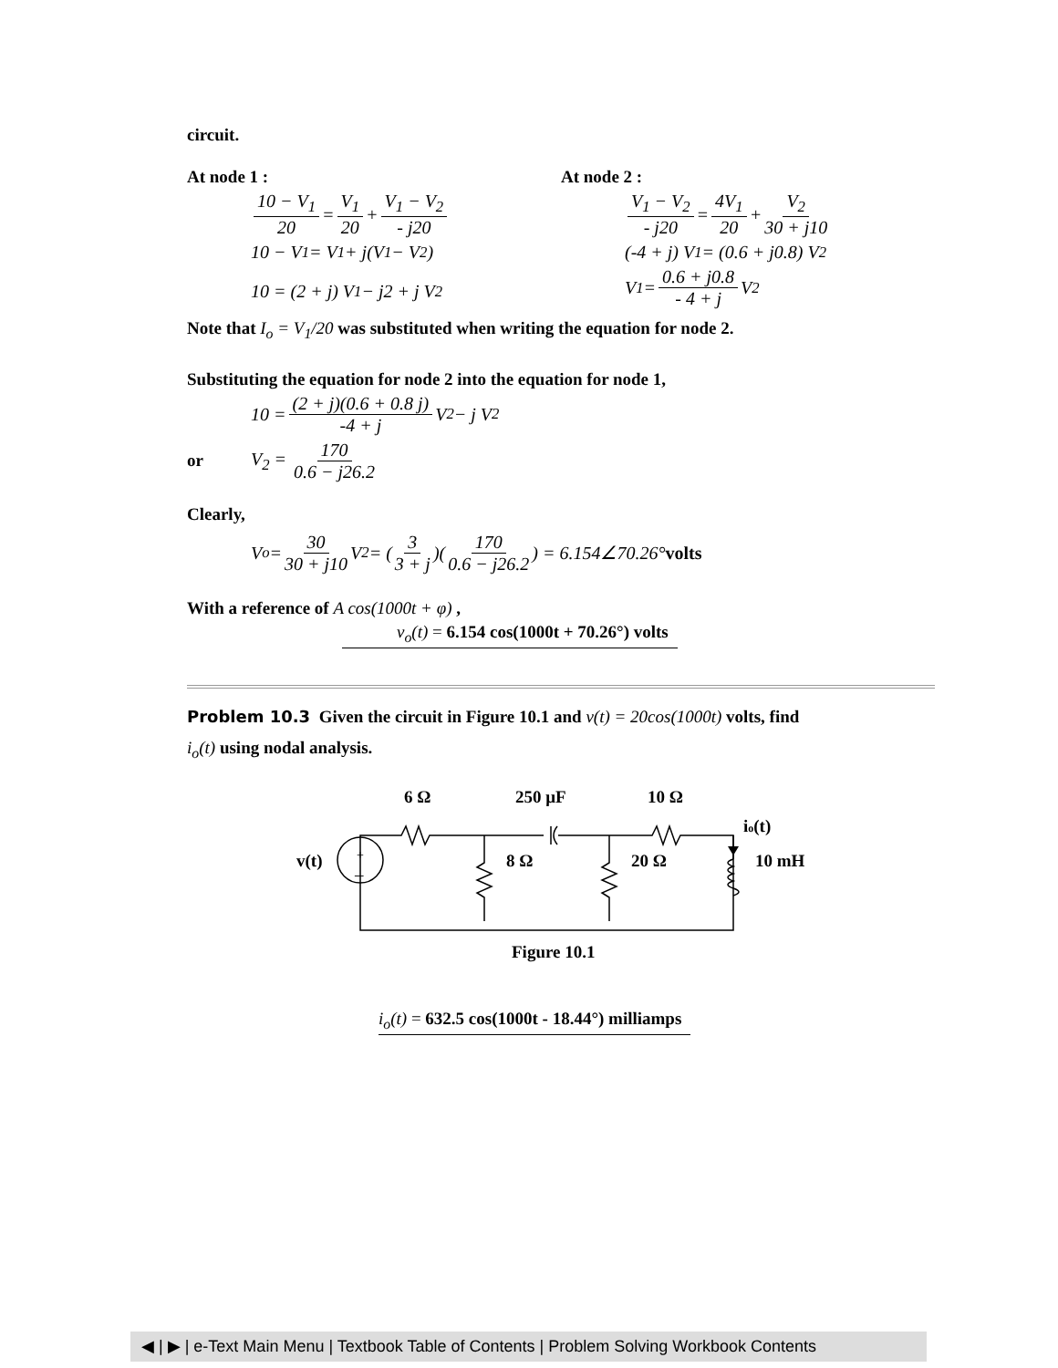circuit.
At node 1 :
10 − V<sub>1</sub> 20 = V<sub>1</sub> 20 + V<sub>1</sub> − V<sub>2</sub> - j20
10 − V<sub>1</sub> = V<sub>1</sub> + j(V<sub>1</sub> − V<sub>2</sub>)
10 = (2 + j) V<sub>1</sub> − j2 + j V<sub>2</sub>
At node 2 :
V<sub>1</sub> − V<sub>2</sub> - j20 = 4V<sub>1</sub> 20 + V<sub>2</sub> 30 + j10
(-4 + j) V<sub>1</sub> = (0.6 + j0.8) V<sub>2</sub>
V<sub>1</sub> = 0.6 + j0.8 - 4 + j V<sub>2</sub>
Note that I<sub>o</sub> = V<sub>1</sub>/20 was substituted when writing the equation for node 2.
Substituting the equation for node 2 into the equation for node 1,
10 = (2 + j)(0.6 + 0.8 j) -4 + j V<sub>2</sub> − j V<sub>2</sub>
or V<sub>2</sub> = 170 0.6 − j26.2
Clearly,
V<sub>o</sub> = 30 30 + j10 V<sub>2</sub> = (3 3 + j)(170 0.6 − j26.2) = 6.154∠70.26° volts
With a reference of A cos(1000t + φ) ,
v<sub>o</sub>(t) = 6.154 cos(1000t + 70.26°) volts
Problem 10.3 Given the circuit in Figure 10.1 and v(t) = 20cos(1000t) volts, find
i<sub>o</sub>(t) using nodal analysis.
6 Ω
250 μF
10 Ω
+
–
v(t)
8 Ω
20 Ω
10 mH
io(t)
Figure 10.1
i<sub>o</sub>(t) = 632.5 cos(1000t - 18.44°) milliamps
◀ | ▶ | e-Text Main Menu | Textbook Table of Contents | Problem Solving Workbook Contents